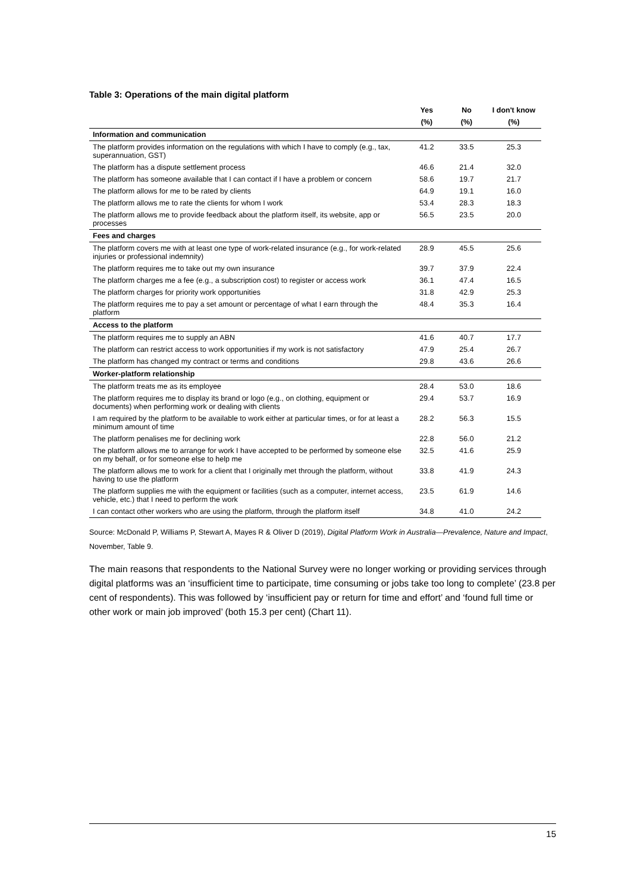Table 3: Operations of the main digital platform
| | Yes | No | I don't know |
| --- | --- | --- | --- |
| | (%) | (%) | (%) |
| Information and communication | | | |
| The platform provides information on the regulations with which I have to comply (e.g., tax, superannuation, GST) | 41.2 | 33.5 | 25.3 |
| The platform has a dispute settlement process | 46.6 | 21.4 | 32.0 |
| The platform has someone available that I can contact if I have a problem or concern | 58.6 | 19.7 | 21.7 |
| The platform allows for me to be rated by clients | 64.9 | 19.1 | 16.0 |
| The platform allows me to rate the clients for whom I work | 53.4 | 28.3 | 18.3 |
| The platform allows me to provide feedback about the platform itself, its website, app or processes | 56.5 | 23.5 | 20.0 |
| Fees and charges | | | |
| The platform covers me with at least one type of work-related insurance (e.g., for work-related injuries or professional indemnity) | 28.9 | 45.5 | 25.6 |
| The platform requires me to take out my own insurance | 39.7 | 37.9 | 22.4 |
| The platform charges me a fee (e.g., a subscription cost) to register or access work | 36.1 | 47.4 | 16.5 |
| The platform charges for priority work opportunities | 31.8 | 42.9 | 25.3 |
| The platform requires me to pay a set amount or percentage of what I earn through the platform | 48.4 | 35.3 | 16.4 |
| Access to the platform | | | |
| The platform requires me to supply an ABN | 41.6 | 40.7 | 17.7 |
| The platform can restrict access to work opportunities if my work is not satisfactory | 47.9 | 25.4 | 26.7 |
| The platform has changed my contract or terms and conditions | 29.8 | 43.6 | 26.6 |
| Worker-platform relationship | | | |
| The platform treats me as its employee | 28.4 | 53.0 | 18.6 |
| The platform requires me to display its brand or logo (e.g., on clothing, equipment or documents) when performing work or dealing with clients | 29.4 | 53.7 | 16.9 |
| I am required by the platform to be available to work either at particular times, or for at least a minimum amount of time | 28.2 | 56.3 | 15.5 |
| The platform penalises me for declining work | 22.8 | 56.0 | 21.2 |
| The platform allows me to arrange for work I have accepted to be performed by someone else on my behalf, or for someone else to help me | 32.5 | 41.6 | 25.9 |
| The platform allows me to work for a client that I originally met through the platform, without having to use the platform | 33.8 | 41.9 | 24.3 |
| The platform supplies me with the equipment or facilities (such as a computer, internet access, vehicle, etc.) that I need to perform the work | 23.5 | 61.9 | 14.6 |
| I can contact other workers who are using the platform, through the platform itself | 34.8 | 41.0 | 24.2 |
Source: McDonald P, Williams P, Stewart A, Mayes R & Oliver D (2019), Digital Platform Work in Australia—Prevalence, Nature and Impact, November, Table 9.
The main reasons that respondents to the National Survey were no longer working or providing services through digital platforms was an ‘insufficient time to participate, time consuming or jobs take too long to complete’ (23.8 per cent of respondents). This was followed by ‘insufficient pay or return for time and effort’ and ‘found full time or other work or main job improved’ (both 15.3 per cent) (Chart 11).
15